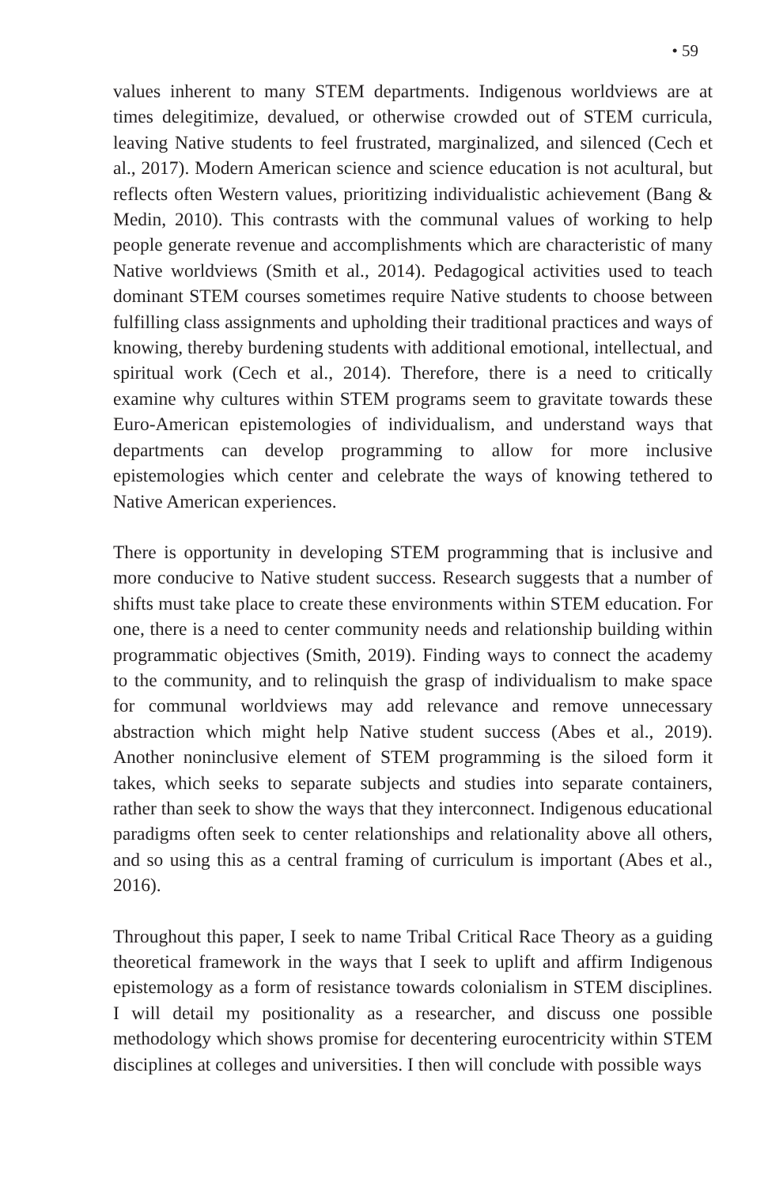• 59
values inherent to many STEM departments. Indigenous worldviews are at times delegitimize, devalued, or otherwise crowded out of STEM curricula, leaving Native students to feel frustrated, marginalized, and silenced (Cech et al., 2017). Modern American science and science education is not acultural, but reflects often Western values, prioritizing individualistic achievement (Bang & Medin, 2010). This contrasts with the communal values of working to help people generate revenue and accomplishments which are characteristic of many Native worldviews (Smith et al., 2014). Pedagogical activities used to teach dominant STEM courses sometimes require Native students to choose between fulfilling class assignments and upholding their traditional practices and ways of knowing, thereby burdening students with additional emotional, intellectual, and spiritual work (Cech et al., 2014). Therefore, there is a need to critically examine why cultures within STEM programs seem to gravitate towards these Euro-American epistemologies of individualism, and understand ways that departments can develop programming to allow for more inclusive epistemologies which center and celebrate the ways of knowing tethered to Native American experiences.
There is opportunity in developing STEM programming that is inclusive and more conducive to Native student success. Research suggests that a number of shifts must take place to create these environments within STEM education. For one, there is a need to center community needs and relationship building within programmatic objectives (Smith, 2019). Finding ways to connect the academy to the community, and to relinquish the grasp of individualism to make space for communal worldviews may add relevance and remove unnecessary abstraction which might help Native student success (Abes et al., 2019). Another noninclusive element of STEM programming is the siloed form it takes, which seeks to separate subjects and studies into separate containers, rather than seek to show the ways that they interconnect. Indigenous educational paradigms often seek to center relationships and relationality above all others, and so using this as a central framing of curriculum is important (Abes et al., 2016).
Throughout this paper, I seek to name Tribal Critical Race Theory as a guiding theoretical framework in the ways that I seek to uplift and affirm Indigenous epistemology as a form of resistance towards colonialism in STEM disciplines. I will detail my positionality as a researcher, and discuss one possible methodology which shows promise for decentering eurocentricity within STEM disciplines at colleges and universities. I then will conclude with possible ways